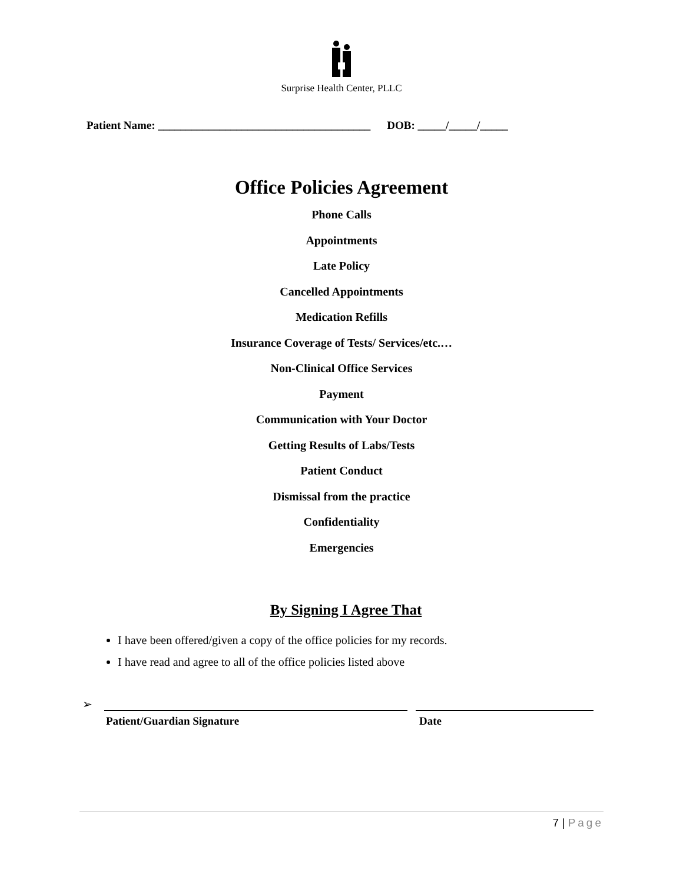Surprise Health Center, PLLC
Patient Name: ______________________________________ DOB: _____/_____/_____
Office Policies Agreement
Phone Calls
Appointments
Late Policy
Cancelled Appointments
Medication Refills
Insurance Coverage of Tests/ Services/etc.…
Non-Clinical Office Services
Payment
Communication with Your Doctor
Getting Results of Labs/Tests
Patient Conduct
Dismissal from the practice
Confidentiality
Emergencies
By Signing I Agree That
I have been offered/given a copy of the office policies for my records.
I have read and agree to all of the office policies listed above
➢
Patient/Guardian Signature Date
7 | Page